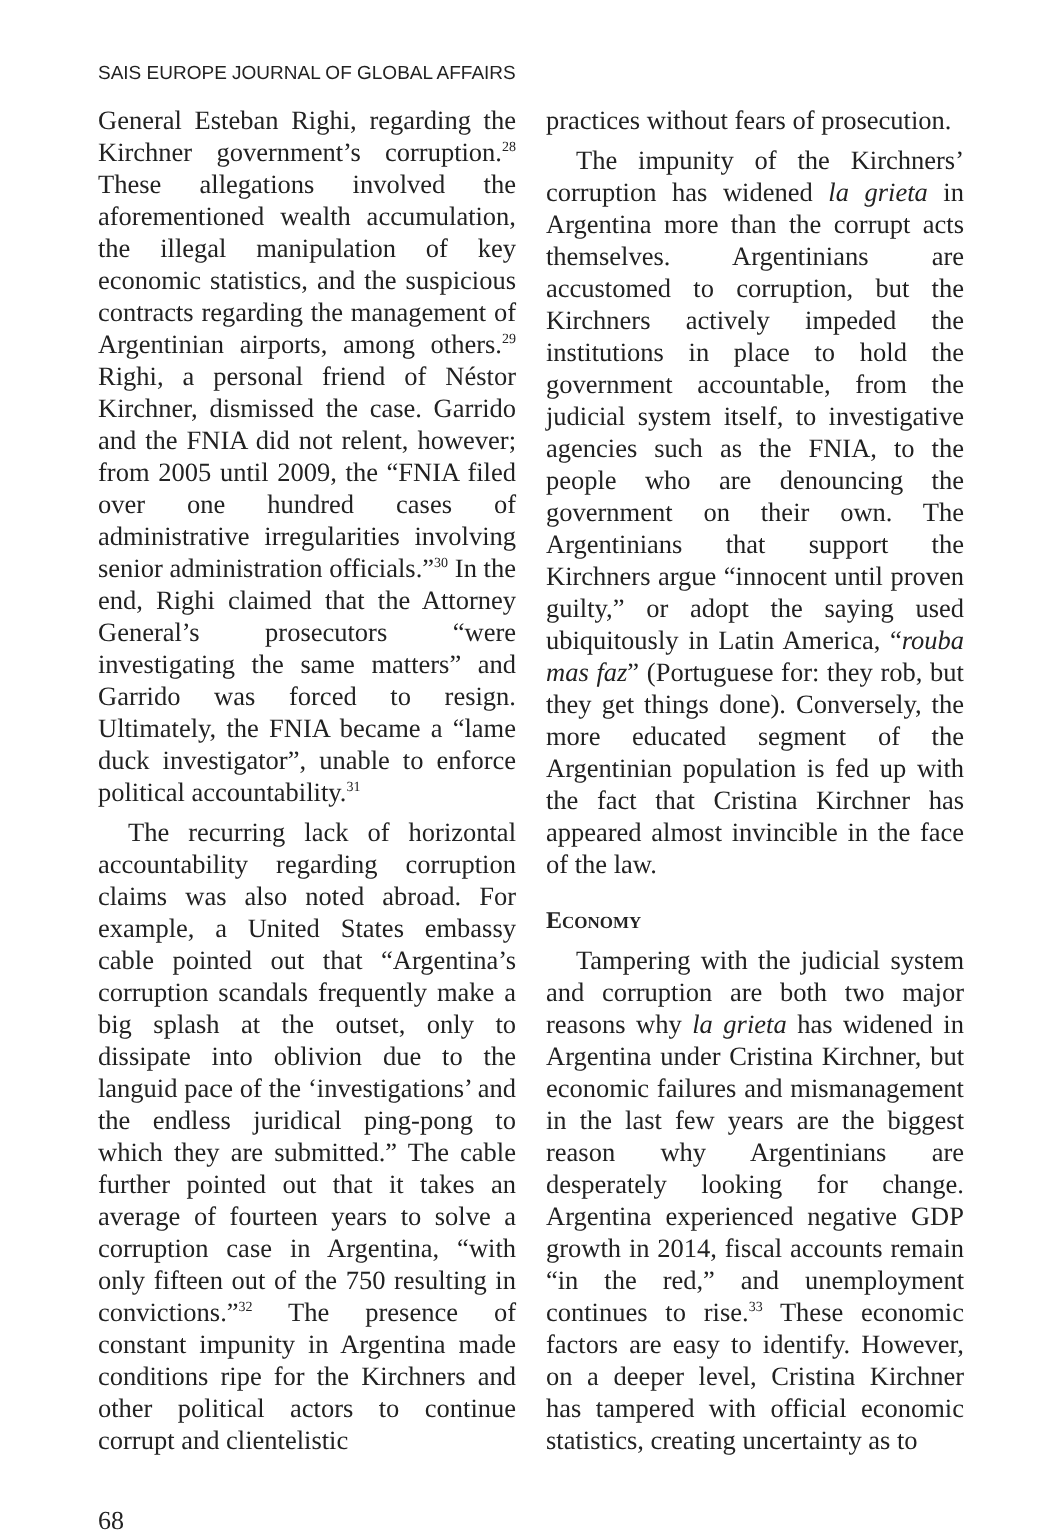SAIS EUROPE JOURNAL OF GLOBAL AFFAIRS
General Esteban Righi, regarding the Kirchner government’s corruption.<sup>28</sup> These allegations involved the aforementioned wealth accumulation, the illegal manipulation of key economic statistics, and the suspicious contracts regarding the management of Argentinian airports, among others.<sup>29</sup> Righi, a personal friend of Néstor Kirchner, dismissed the case. Garrido and the FNIA did not relent, however; from 2005 until 2009, the “FNIA filed over one hundred cases of administrative irregularities involving senior administration officials.”<sup>30</sup> In the end, Righi claimed that the Attorney General’s prosecutors “were investigating the same matters” and Garrido was forced to resign. Ultimately, the FNIA became a “lame duck investigator”, unable to enforce political accountability.<sup>31</sup>
The recurring lack of horizontal accountability regarding corruption claims was also noted abroad. For example, a United States embassy cable pointed out that “Argentina’s corruption scandals frequently make a big splash at the outset, only to dissipate into oblivion due to the languid pace of the ‘investigations’ and the endless juridical ping-pong to which they are submitted.” The cable further pointed out that it takes an average of fourteen years to solve a corruption case in Argentina, “with only fifteen out of the 750 resulting in convictions.”<sup>32</sup> The presence of constant impunity in Argentina made conditions ripe for the Kirchners and other political actors to continue corrupt and clientelistic
practices without fears of prosecution.
The impunity of the Kirchners’ corruption has widened la grieta in Argentina more than the corrupt acts themselves. Argentinians are accustomed to corruption, but the Kirchners actively impeded the institutions in place to hold the government accountable, from the judicial system itself, to investigative agencies such as the FNIA, to the people who are denouncing the government on their own. The Argentinians that support the Kirchners argue “innocent until proven guilty,” or adopt the saying used ubiquitously in Latin America, “rouba mas faz” (Portuguese for: they rob, but they get things done). Conversely, the more educated segment of the Argentinian population is fed up with the fact that Cristina Kirchner has appeared almost invincible in the face of the law.
Economy
Tampering with the judicial system and corruption are both two major reasons why la grieta has widened in Argentina under Cristina Kirchner, but economic failures and mismanagement in the last few years are the biggest reason why Argentinians are desperately looking for change. Argentina experienced negative GDP growth in 2014, fiscal accounts remain “in the red,” and unemployment continues to rise.<sup>33</sup> These economic factors are easy to identify. However, on a deeper level, Cristina Kirchner has tampered with official economic statistics, creating uncertainty as to
68